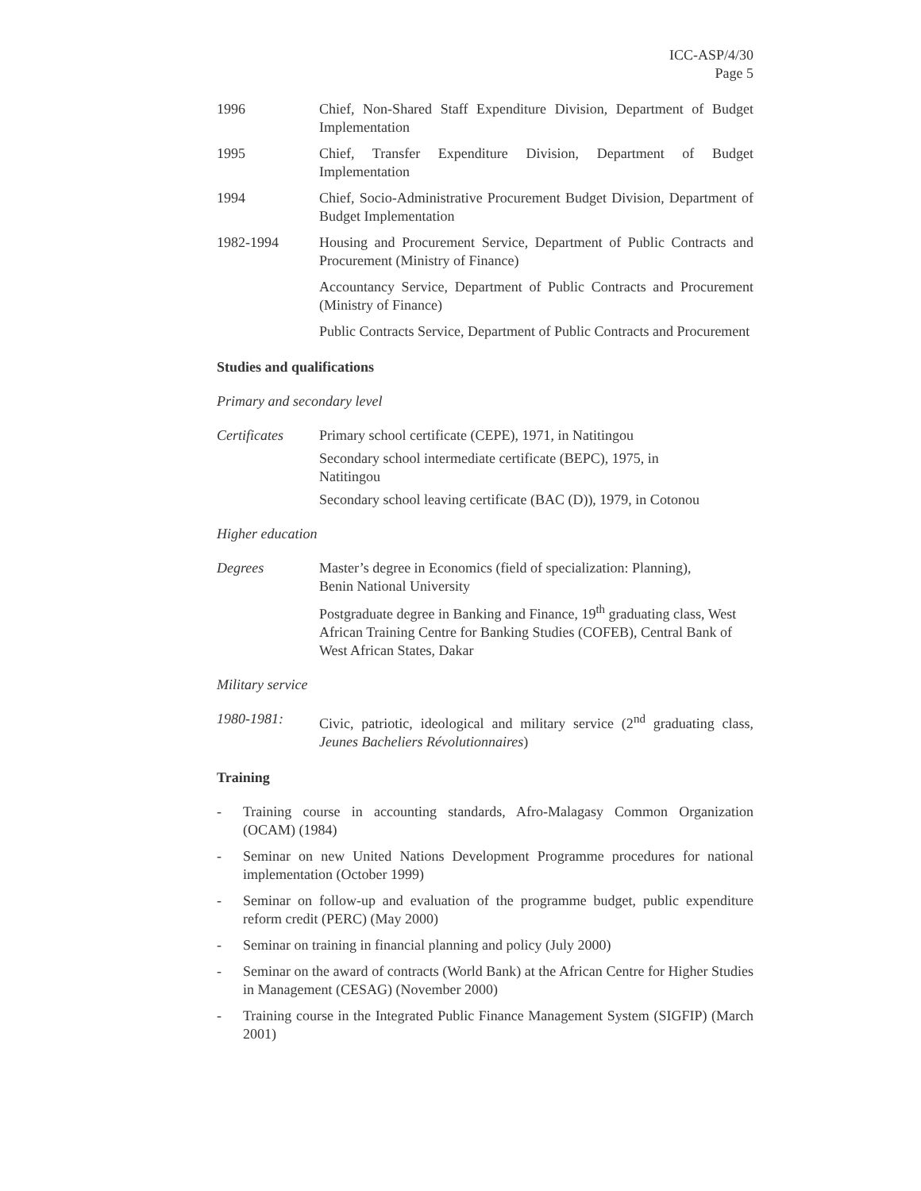ICC-ASP/4/30
Page 5
1996 Chief, Non-Shared Staff Expenditure Division, Department of Budget Implementation
1995 Chief, Transfer Expenditure Division, Department of Budget Implementation
1994 Chief, Socio-Administrative Procurement Budget Division, Department of Budget Implementation
1982-1994 Housing and Procurement Service, Department of Public Contracts and Procurement (Ministry of Finance)
Accountancy Service, Department of Public Contracts and Procurement (Ministry of Finance)
Public Contracts Service, Department of Public Contracts and Procurement
Studies and qualifications
Primary and secondary level
Certificates
Primary school certificate (CEPE), 1971, in Natitingou
Secondary school intermediate certificate (BEPC), 1975, in
Natitingou
Secondary school leaving certificate (BAC (D)), 1979, in Cotonou
Higher education
Degrees Master’s degree in Economics (field of specialization: Planning),
Benin National University
Postgraduate degree in Banking and Finance, 19<sup>th</sup> graduating class, West African Training Centre for Banking Studies (COFEB), Central Bank of West African States, Dakar
Military service
1980-1981: Civic, patriotic, ideological and military service (2<sup>nd</sup> graduating class, Jeunes Bacheliers Révolutionnaires)
Training
- Training course in accounting standards, Afro-Malagasy Common Organization (OCAM) (1984)
- Seminar on new United Nations Development Programme procedures for national implementation (October 1999)
- Seminar on follow-up and evaluation of the programme budget, public expenditure reform credit (PERC) (May 2000)
- Seminar on training in financial planning and policy (July 2000)
- Seminar on the award of contracts (World Bank) at the African Centre for Higher Studies in Management (CESAG) (November 2000)
- Training course in the Integrated Public Finance Management System (SIGFIP) (March 2001)